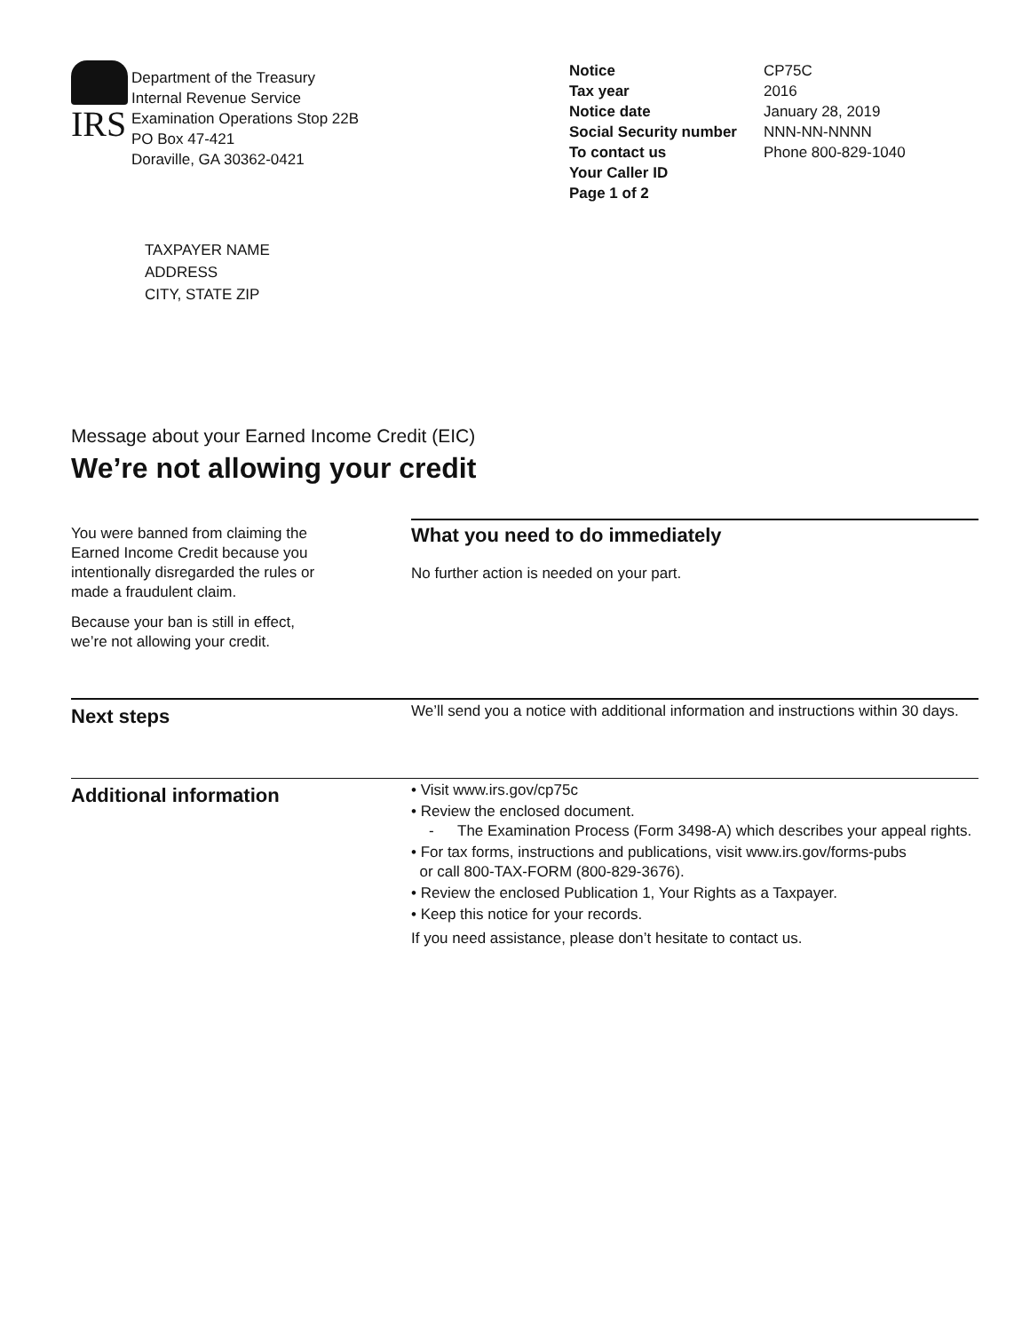IRS
Department of the Treasury
Internal Revenue Service
Examination Operations Stop 22B
PO Box 47-421
Doraville, GA 30362-0421
| Notice | CP75C |
| Tax year | 2016 |
| Notice date | January 28, 2019 |
| Social Security number | NNN-NN-NNNN |
| To contact us | Phone 800-829-1040 |
| Your Caller ID | |
| Page 1 of 2 | |
TAXPAYER NAME
ADDRESS
CITY, STATE ZIP
Message about your Earned Income Credit (EIC)
We’re not allowing your credit
You were banned from claiming the Earned Income Credit because you intentionally disregarded the rules or made a fraudulent claim.
Because your ban is still in effect,
we’re not allowing your credit.
What you need to do immediately
No further action is needed on your part.
Next steps
We’ll send you a notice with additional information and instructions within 30 days.
Additional information
• Visit www.irs.gov/cp75c
• Review the enclosed document.
- The Examination Process (Form 3498-A) which describes your appeal rights.
• For tax forms, instructions and publications, visit www.irs.gov/forms-pubs
or call 800-TAX-FORM (800-829-3676).
• Review the enclosed Publication 1, Your Rights as a Taxpayer.
• Keep this notice for your records.
If you need assistance, please don’t hesitate to contact us.